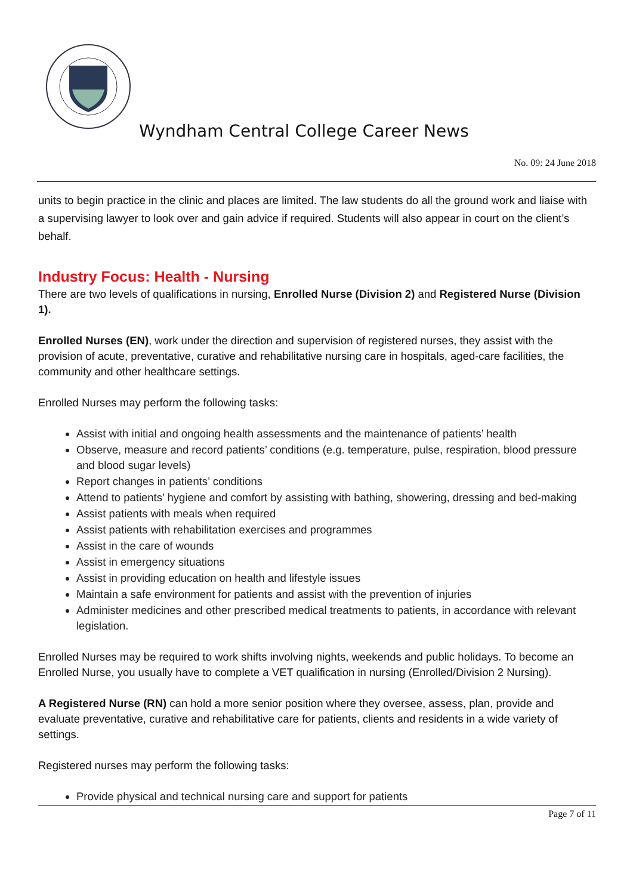Wyndham Central College Career News
No. 09: 24 June 2018
units to begin practice in the clinic and places are limited. The law students do all the ground work and liaise with a supervising lawyer to look over and gain advice if required. Students will also appear in court on the client’s behalf.
Industry Focus: Health - Nursing
There are two levels of qualifications in nursing, Enrolled Nurse (Division 2) and Registered Nurse (Division 1).
Enrolled Nurses (EN), work under the direction and supervision of registered nurses, they assist with the provision of acute, preventative, curative and rehabilitative nursing care in hospitals, aged-care facilities, the community and other healthcare settings.
Enrolled Nurses may perform the following tasks:
Assist with initial and ongoing health assessments and the maintenance of patients’ health
Observe, measure and record patients’ conditions (e.g. temperature, pulse, respiration, blood pressure and blood sugar levels)
Report changes in patients’ conditions
Attend to patients’ hygiene and comfort by assisting with bathing, showering, dressing and bed-making
Assist patients with meals when required
Assist patients with rehabilitation exercises and programmes
Assist in the care of wounds
Assist in emergency situations
Assist in providing education on health and lifestyle issues
Maintain a safe environment for patients and assist with the prevention of injuries
Administer medicines and other prescribed medical treatments to patients, in accordance with relevant legislation.
Enrolled Nurses may be required to work shifts involving nights, weekends and public holidays. To become an Enrolled Nurse, you usually have to complete a VET qualification in nursing (Enrolled/Division 2 Nursing).
A Registered Nurse (RN) can hold a more senior position where they oversee, assess, plan, provide and evaluate preventative, curative and rehabilitative care for patients, clients and residents in a wide variety of settings.
Registered nurses may perform the following tasks:
Provide physical and technical nursing care and support for patients
Page 7 of 11